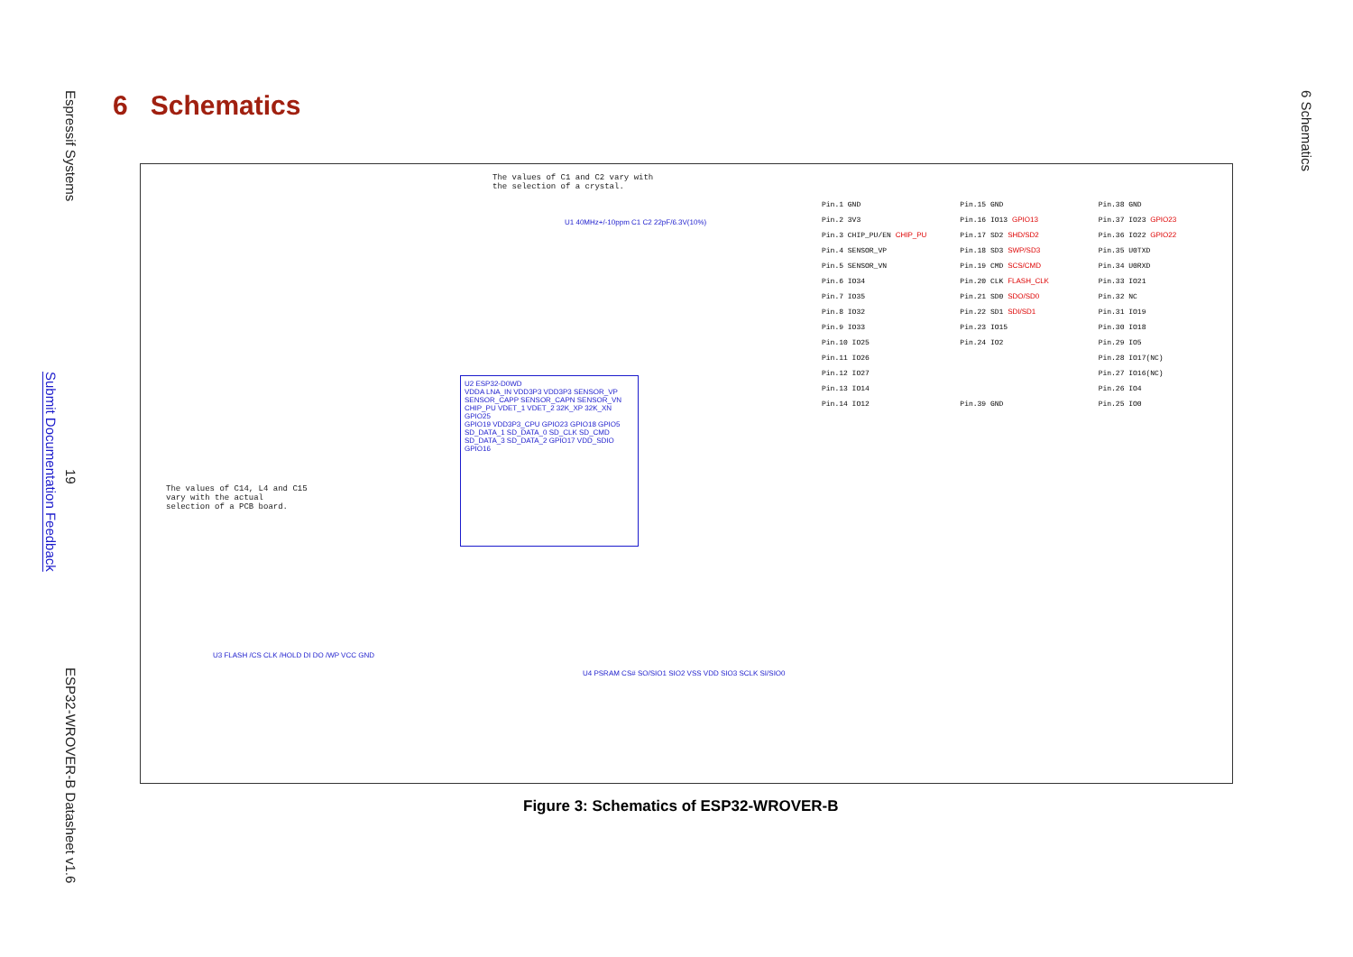Espressif Systems
Submit Documentation Feedback
19
ESP32-WROVER-B Datasheet v1.6
6 Schematics
6 Schematics
The values of C1 and C2 vary with the selection of a crystal.
The values of C14, L4 and C15 vary with the actual selection of a PCB board.
U2 ESP32-D0WD
VDDA LNA_IN VDD3P3 VDD3P3 SENSOR_VP SENSOR_CAPP SENSOR_CAPN SENSOR_VN CHIP_PU VDET_1 VDET_2 32K_XP 32K_XN GPIO25
GPIO19 VDD3P3_CPU GPIO23 GPIO18 GPIO5 SD_DATA_1 SD_DATA_0 SD_CLK SD_CMD SD_DATA_3 SD_DATA_2 GPIO17 VDD_SDIO GPIO16
U3 FLASH /CS CLK /HOLD DI DO /WP VCC GND
U4 PSRAM CS# SO/SIO1 SIO2 VSS VDD SIO3 SCLK SI/SIO0
U1 40MHz+/-10ppm C1 C2 22pF/6.3V(10%)
Pin.1 GND
Pin.15 GND
Pin.38 GND
Pin.2 3V3
Pin.16 IO13 GPIO13
Pin.37 IO23 GPIO23
Pin.3 CHIP_PU/EN CHIP_PU
Pin.17 SD2 SHD/SD2
Pin.36 IO22 GPIO22
Pin.4 SENSOR_VP
Pin.18 SD3 SWP/SD3
Pin.35 U0TXD
Pin.5 SENSOR_VN
Pin.19 CMD SCS/CMD
Pin.34 U0RXD
Pin.6 IO34
Pin.20 CLK FLASH_CLK
Pin.33 IO21
Pin.7 IO35
Pin.21 SD0 SDO/SD0
Pin.32 NC
Pin.8 IO32
Pin.22 SD1 SDI/SD1
Pin.31 IO19
Pin.9 IO33
Pin.23 IO15
Pin.30 IO18
Pin.10 IO25
Pin.24 IO2
Pin.29 IO5
Pin.11 IO26
Pin.28 IO17(NC)
Pin.12 IO27
Pin.27 IO16(NC)
Pin.13 IO14
Pin.26 IO4
Pin.14 IO12
Pin.39 GND
Pin.25 IO0
Figure 3: Schematics of ESP32-WROVER-B